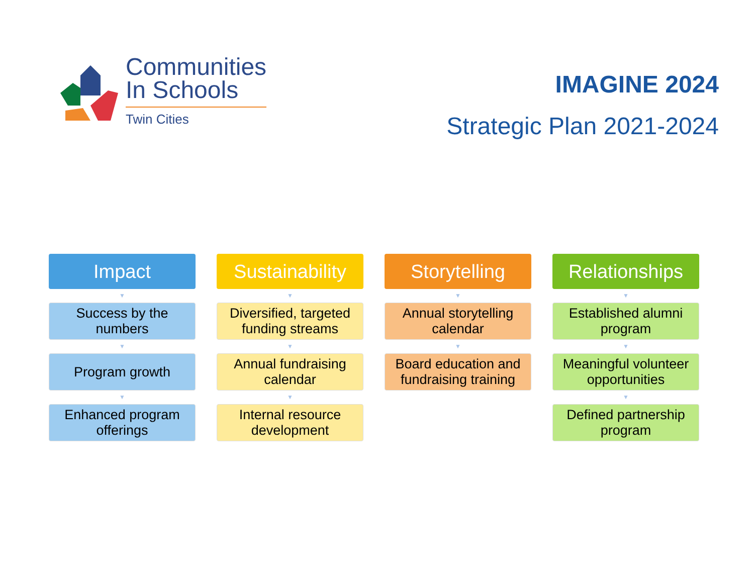Communities
In Schools
Twin Cities
IMAGINE 2024
Strategic Plan 2021-2024
Impact
▼
Success by the numbers
▼
Program growth
▼
Enhanced program offerings
Sustainability
▼
Diversified, targeted funding streams
▼
Annual fundraising calendar
▼
Internal resource development
Storytelling
▼
Annual storytelling calendar
▼
Board education and fundraising training
Relationships
▼
Established alumni program
▼
Meaningful volunteer opportunities
▼
Defined partnership program